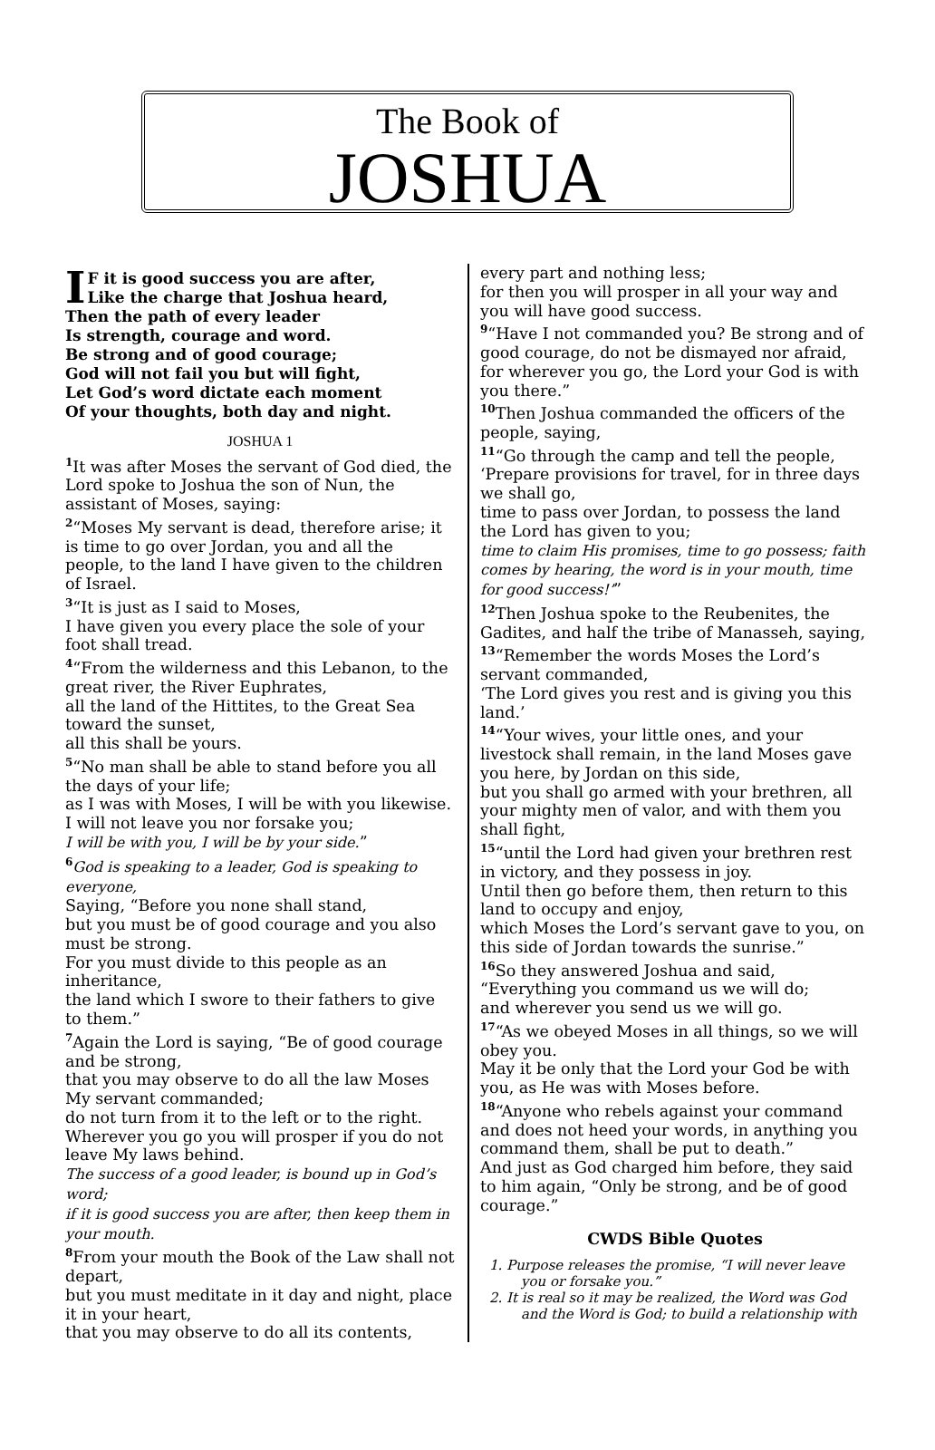The Book of
JOSHUA
IF it is good success you are after,
Like the charge that Joshua heard,
Then the path of every leader
Is strength, courage and word.
Be strong and of good courage;
God will not fail you but will fight,
Let God’s word dictate each moment
Of your thoughts, both day and night.
JOSHUA 1
<sup>1</sup> It was after Moses the servant of God died, the Lord spoke to Joshua the son of Nun, the assistant of Moses, saying:
<sup>2</sup> “Moses My servant is dead, therefore arise; it is time to go over Jordan, you and all the people, to the land I have given to the children of Israel.
<sup>3</sup> “It is just as I said to Moses,
I have given you every place the sole of your foot shall tread.
<sup>4</sup> “From the wilderness and this Lebanon, to the great river, the River Euphrates,
all the land of the Hittites, to the Great Sea toward the sunset,
all this shall be yours.
<sup>5</sup> “No man shall be able to stand before you all the days of your life;
as I was with Moses, I will be with you likewise.
I will not leave you nor forsake you;
I will be with you, I will be by your side.”
<sup>6</sup> God is speaking to a leader, God is speaking to everyone,
Saying, “Before you none shall stand,
but you must be of good courage and you also must be strong.
For you must divide to this people as an inheritance,
the land which I swore to their fathers to give to them.”
<sup>7</sup> Again the Lord is saying, “Be of good courage and be strong,
that you may observe to do all the law Moses My servant commanded;
do not turn from it to the left or to the right.
Wherever you go you will prosper if you do not leave My laws behind.
The success of a good leader, is bound up in God’s word;
if it is good success you are after, then keep them in your mouth.
<sup>8</sup> From your mouth the Book of the Law shall not depart,
but you must meditate in it day and night, place it in your heart,
that you may observe to do all its contents,
every part and nothing less;
for then you will prosper in all your way and you will have good success.
<sup>9</sup> “Have I not commanded you? Be strong and of good courage, do not be dismayed nor afraid,
for wherever you go, the Lord your God is with you there.”
<sup>10</sup> Then Joshua commanded the officers of the people, saying,
<sup>11</sup> “Go through the camp and tell the people, ‘Prepare provisions for travel, for in three days we shall go,
time to pass over Jordan, to possess the land the Lord has given to you;
time to claim His promises, time to go possess; faith comes by hearing, the word is in your mouth, time for good success!’”
<sup>12</sup> Then Joshua spoke to the Reubenites, the Gadites, and half the tribe of Manasseh, saying,
<sup>13</sup> “Remember the words Moses the Lord’s servant commanded,
‘The Lord gives you rest and is giving you this land.’
<sup>14</sup> “Your wives, your little ones, and your livestock shall remain, in the land Moses gave you here, by Jordan on this side,
but you shall go armed with your brethren, all your mighty men of valor, and with them you shall fight,
<sup>15</sup> “until the Lord had given your brethren rest in victory, and they possess in joy.
Until then go before them, then return to this land to occupy and enjoy,
which Moses the Lord’s servant gave to you, on this side of Jordan towards the sunrise.”
<sup>16</sup> So they answered Joshua and said, “Everything you command us we will do;
and wherever you send us we will go.
<sup>17</sup> “As we obeyed Moses in all things, so we will obey you.
May it be only that the Lord your God be with you, as He was with Moses before.
<sup>18</sup> “Anyone who rebels against your command and does not heed your words, in anything you command them, shall be put to death.”
And just as God charged him before, they said to him again, “Only be strong, and be of good courage.”
CWDS Bible Quotes
1. Purpose releases the promise, “I will never leave you or forsake you.”
2. It is real so it may be realized, the Word was God and the Word is God; to build a relationship with